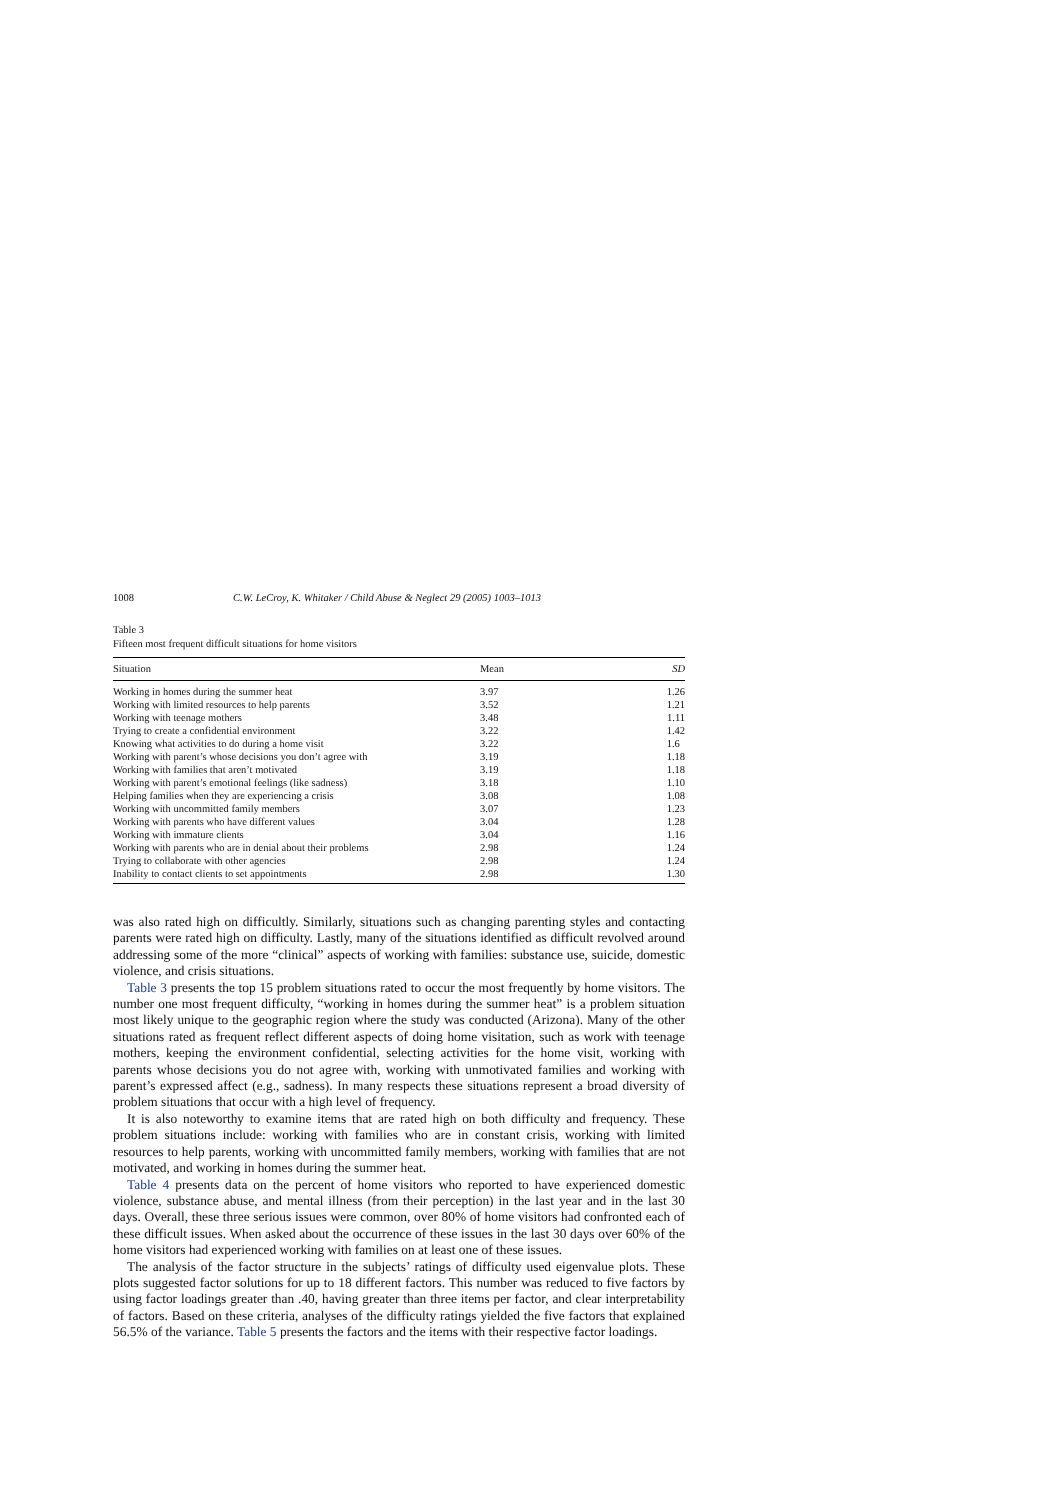1008 C.W. LeCroy, K. Whitaker / Child Abuse & Neglect 29 (2005) 1003–1013
Table 3
Fifteen most frequent difficult situations for home visitors
| Situation | Mean | SD |
| --- | --- | --- |
| Working in homes during the summer heat | 3.97 | 1.26 |
| Working with limited resources to help parents | 3.52 | 1.21 |
| Working with teenage mothers | 3.48 | 1.11 |
| Trying to create a confidential environment | 3.22 | 1.42 |
| Knowing what activities to do during a home visit | 3.22 | 1.6 |
| Working with parent’s whose decisions you don’t agree with | 3.19 | 1.18 |
| Working with families that aren’t motivated | 3.19 | 1.18 |
| Working with parent’s emotional feelings (like sadness) | 3.18 | 1.10 |
| Helping families when they are experiencing a crisis | 3.08 | 1.08 |
| Working with uncommitted family members | 3.07 | 1.23 |
| Working with parents who have different values | 3.04 | 1.28 |
| Working with immature clients | 3.04 | 1.16 |
| Working with parents who are in denial about their problems | 2.98 | 1.24 |
| Trying to collaborate with other agencies | 2.98 | 1.24 |
| Inability to contact clients to set appointments | 2.98 | 1.30 |
was also rated high on difficultly. Similarly, situations such as changing parenting styles and contacting parents were rated high on difficulty. Lastly, many of the situations identified as difficult revolved around addressing some of the more “clinical” aspects of working with families: substance use, suicide, domestic violence, and crisis situations.
Table 3 presents the top 15 problem situations rated to occur the most frequently by home visitors. The number one most frequent difficulty, “working in homes during the summer heat” is a problem situation most likely unique to the geographic region where the study was conducted (Arizona). Many of the other situations rated as frequent reflect different aspects of doing home visitation, such as work with teenage mothers, keeping the environment confidential, selecting activities for the home visit, working with parents whose decisions you do not agree with, working with unmotivated families and working with parent’s expressed affect (e.g., sadness). In many respects these situations represent a broad diversity of problem situations that occur with a high level of frequency.
It is also noteworthy to examine items that are rated high on both difficulty and frequency. These problem situations include: working with families who are in constant crisis, working with limited resources to help parents, working with uncommitted family members, working with families that are not motivated, and working in homes during the summer heat.
Table 4 presents data on the percent of home visitors who reported to have experienced domestic violence, substance abuse, and mental illness (from their perception) in the last year and in the last 30 days. Overall, these three serious issues were common, over 80% of home visitors had confronted each of these difficult issues. When asked about the occurrence of these issues in the last 30 days over 60% of the home visitors had experienced working with families on at least one of these issues.
The analysis of the factor structure in the subjects’ ratings of difficulty used eigenvalue plots. These plots suggested factor solutions for up to 18 different factors. This number was reduced to five factors by using factor loadings greater than .40, having greater than three items per factor, and clear interpretability of factors. Based on these criteria, analyses of the difficulty ratings yielded the five factors that explained 56.5% of the variance. Table 5 presents the factors and the items with their respective factor loadings.